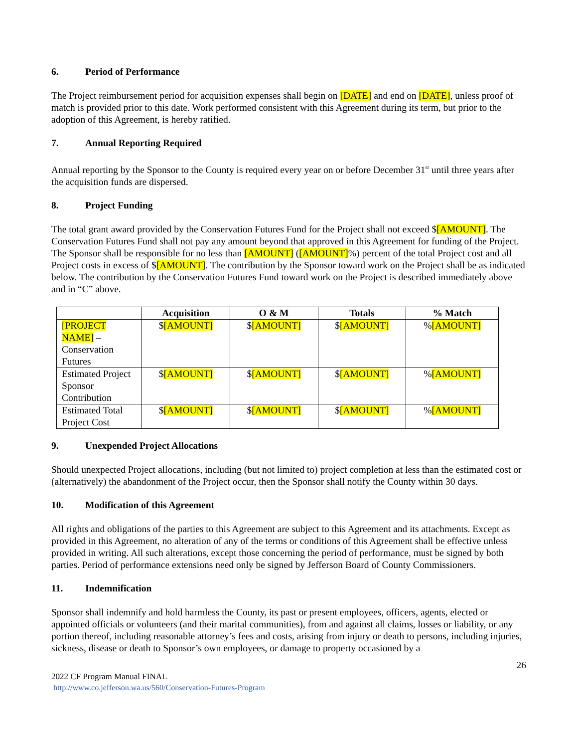6. Period of Performance
The Project reimbursement period for acquisition expenses shall begin on [DATE] and end on [DATE], unless proof of match is provided prior to this date. Work performed consistent with this Agreement during its term, but prior to the adoption of this Agreement, is hereby ratified.
7. Annual Reporting Required
Annual reporting by the Sponsor to the County is required every year on or before December 31<sup>st</sup> until three years after the acquisition funds are dispersed.
8. Project Funding
The total grant award provided by the Conservation Futures Fund for the Project shall not exceed $[AMOUNT]. The Conservation Futures Fund shall not pay any amount beyond that approved in this Agreement for funding of the Project. The Sponsor shall be responsible for no less than [AMOUNT] ([AMOUNT]%) percent of the total Project cost and all Project costs in excess of $[AMOUNT]. The contribution by the Sponsor toward work on the Project shall be as indicated below. The contribution by the Conservation Futures Fund toward work on the Project is described immediately above and in “C” above.
| | Acquisition | O & M | Totals | % Match |
| --- | --- | --- | --- | --- |
| [PROJECT NAME] – Conservation Futures | $ [AMOUNT] | $ [AMOUNT] | $ [AMOUNT] | % [AMOUNT] |
| Estimated Project Sponsor Contribution | $ [AMOUNT] | $ [AMOUNT] | $ [AMOUNT] | % [AMOUNT] |
| Estimated Total Project Cost | $ [AMOUNT] | $ [AMOUNT] | $ [AMOUNT] | % [AMOUNT] |
9. Unexpended Project Allocations
Should unexpected Project allocations, including (but not limited to) project completion at less than the estimated cost or (alternatively) the abandonment of the Project occur, then the Sponsor shall notify the County within 30 days.
10. Modification of this Agreement
All rights and obligations of the parties to this Agreement are subject to this Agreement and its attachments. Except as provided in this Agreement, no alteration of any of the terms or conditions of this Agreement shall be effective unless provided in writing. All such alterations, except those concerning the period of performance, must be signed by both parties. Period of performance extensions need only be signed by Jefferson Board of County Commissioners.
11. Indemnification
Sponsor shall indemnify and hold harmless the County, its past or present employees, officers, agents, elected or appointed officials or volunteers (and their marital communities), from and against all claims, losses or liability, or any portion thereof, including reasonable attorney’s fees and costs, arising from injury or death to persons, including injuries, sickness, disease or death to Sponsor’s own employees, or damage to property occasioned by a
26
2022 CF Program Manual FINAL
http://www.co.jefferson.wa.us/560/Conservation-Futures-Program